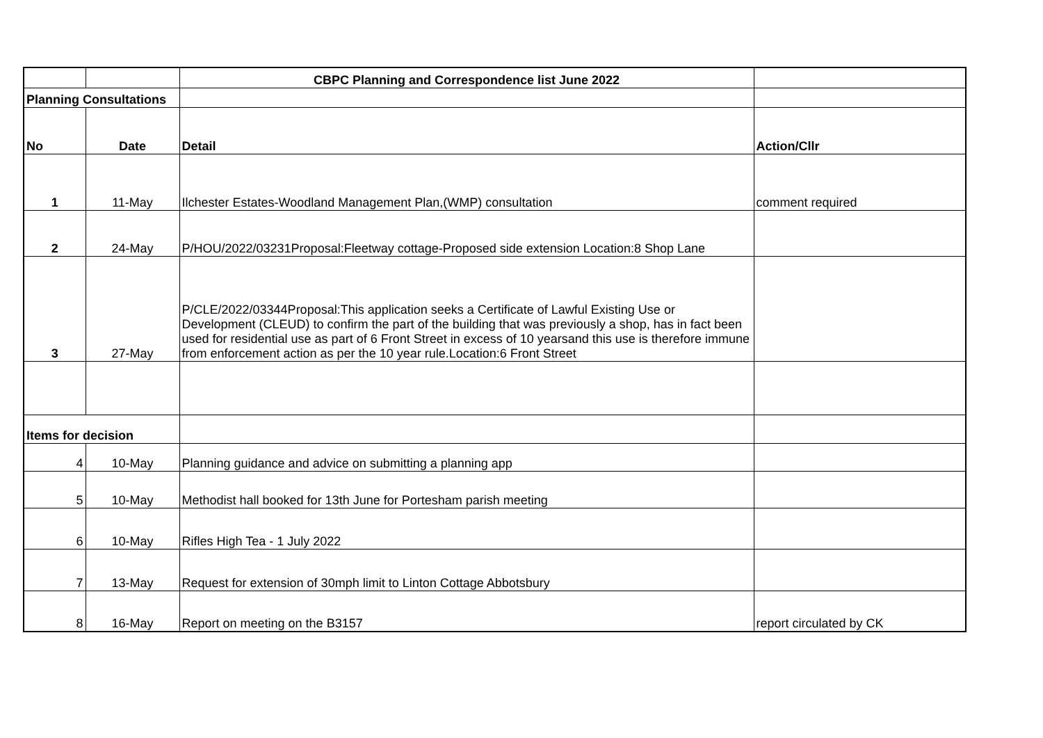| | | CBPC Planning and Correspondence list June 2022 | |
| Planning Consultations | | | |
| No | Date | Detail | Action/Cllr |
| 1 | 11-May | Ilchester Estates-Woodland Management Plan,(WMP) consultation | comment required |
| 2 | 24-May | P/HOU/2022/03231Proposal:Fleetway cottage-Proposed side extension Location:8 Shop Lane | |
| 3 | 27-May | P/CLE/2022/03344Proposal:This application seeks a Certificate of Lawful Existing Use or Development (CLEUD) to confirm the part of the building that was previously a shop, has in fact been used for residential use as part of 6 Front Street in excess of 10 yearsand this use is therefore immune from enforcement action as per the 10 year rule.Location:6 Front Street | |
| Items for decision | | | |
| 4 | 10-May | Planning guidance and advice on submitting a planning app | |
| 5 | 10-May | Methodist hall booked for 13th June for Portesham parish meeting | |
| 6 | 10-May | Rifles High Tea - 1 July 2022 | |
| 7 | 13-May | Request for extension of 30mph limit to Linton Cottage Abbotsbury | |
| 8 | 16-May | Report on meeting on the B3157 | report circulated by CK |